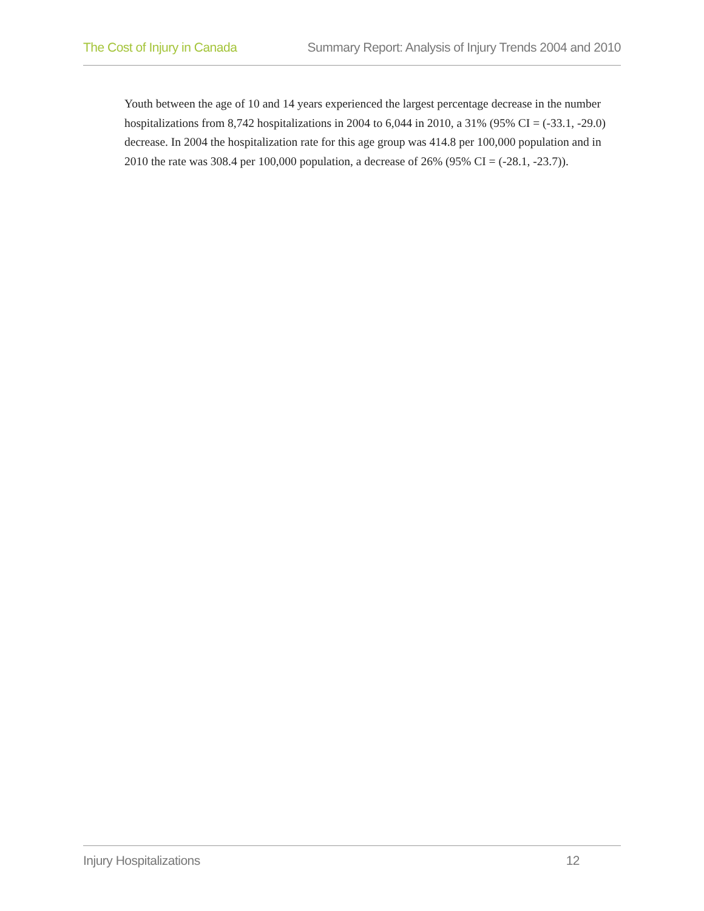The Cost of Injury in Canada Summary Report: Analysis of Injury Trends 2004 and 2010
Youth between the age of 10 and 14 years experienced the largest percentage decrease in the number hospitalizations from 8,742 hospitalizations in 2004 to 6,044 in 2010, a 31% (95% CI = (-33.1, -29.0) decrease. In 2004 the hospitalization rate for this age group was 414.8 per 100,000 population and in 2010 the rate was 308.4 per 100,000 population, a decrease of 26% (95% CI = (-28.1, -23.7)).
Injury Hospitalizations 12